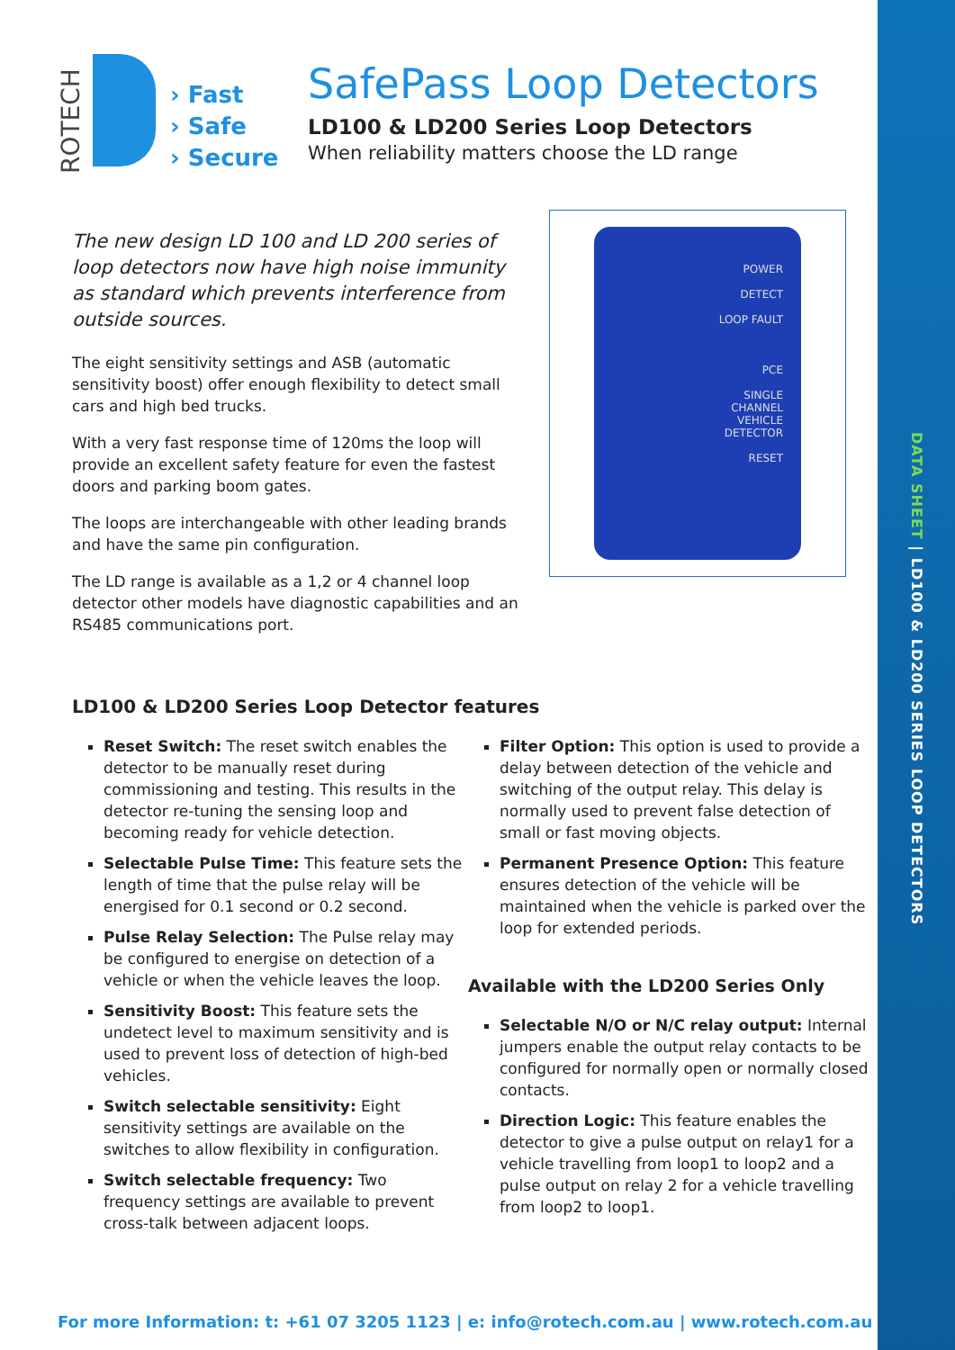DATA SHEET | LD100 & LD200 SERIES LOOP DETECTORS
ROTECH
› Fast
› Safe
› Secure
SafePass Loop Detectors
LD100 & LD200 Series Loop Detectors
When reliability matters choose the LD range
The new design LD 100 and LD 200 series of loop detectors now have high noise immunity as standard which prevents interference from outside sources.
The eight sensitivity settings and ASB (automatic sensitivity boost) offer enough flexibility to detect small cars and high bed trucks.
With a very fast response time of 120ms the loop will provide an excellent safety feature for even the fastest doors and parking boom gates.
The loops are interchangeable with other leading brands and have the same pin configuration.
The LD range is available as a 1,2 or 4 channel loop detector other models have diagnostic capabilities and an RS485 communications port.
POWER
DETECT
LOOP FAULT
PCE
SINGLE
CHANNEL
VEHICLE
DETECTOR
RESET
LD100 & LD200 Series Loop Detector features
Reset Switch: The reset switch enables the detector to be manually reset during commissioning and testing. This results in the detector re-tuning the sensing loop and becoming ready for vehicle detection.
Selectable Pulse Time: This feature sets the length of time that the pulse relay will be energised for 0.1 second or 0.2 second.
Pulse Relay Selection: The Pulse relay may be configured to energise on detection of a vehicle or when the vehicle leaves the loop.
Sensitivity Boost: This feature sets the undetect level to maximum sensitivity and is used to prevent loss of detection of high-bed vehicles.
Switch selectable sensitivity: Eight sensitivity settings are available on the switches to allow flexibility in configuration.
Switch selectable frequency: Two frequency settings are available to prevent cross-talk between adjacent loops.
Filter Option: This option is used to provide a delay between detection of the vehicle and switching of the output relay. This delay is normally used to prevent false detection of small or fast moving objects.
Permanent Presence Option: This feature ensures detection of the vehicle will be maintained when the vehicle is parked over the loop for extended periods.
Available with the LD200 Series Only
Selectable N/O or N/C relay output: Internal jumpers enable the output relay contacts to be configured for normally open or normally closed contacts.
Direction Logic: This feature enables the detector to give a pulse output on relay1 for a vehicle travelling from loop1 to loop2 and a pulse output on relay 2 for a vehicle travelling from loop2 to loop1.
For more Information: t: +61 07 3205 1123 | e: info@rotech.com.au | www.rotech.com.au